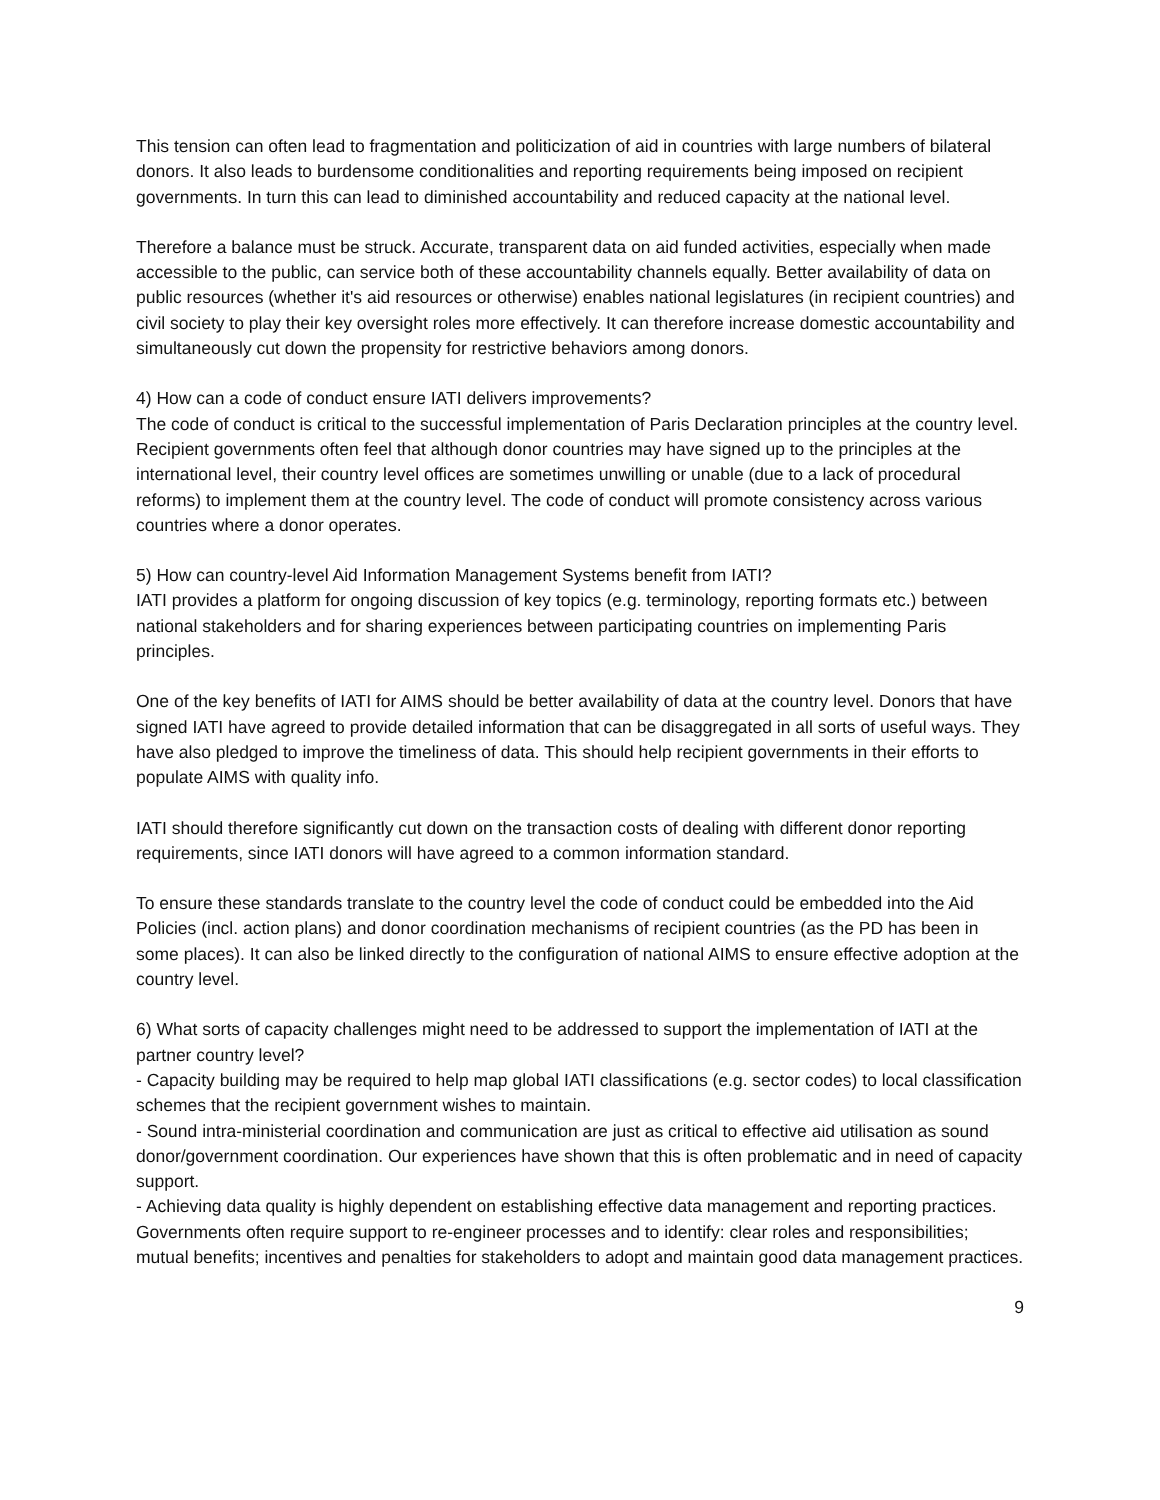This tension can often lead to fragmentation and politicization of aid in countries with large numbers of bilateral donors. It also leads to burdensome conditionalities and reporting requirements being imposed on recipient governments. In turn this can lead to diminished accountability and reduced capacity at the national level.
Therefore a balance must be struck. Accurate, transparent data on aid funded activities, especially when made accessible to the public, can service both of these accountability channels equally. Better availability of data on public resources (whether it's aid resources or otherwise) enables national legislatures (in recipient countries) and civil society to play their key oversight roles more effectively. It can therefore increase domestic accountability and simultaneously cut down the propensity for restrictive behaviors among donors.
4) How can a code of conduct ensure IATI delivers improvements?
The code of conduct is critical to the successful implementation of Paris Declaration principles at the country level. Recipient governments often feel that although donor countries may have signed up to the principles at the international level, their country level offices are sometimes unwilling or unable (due to a lack of procedural reforms) to implement them at the country level. The code of conduct will promote consistency across various countries where a donor operates.
5) How can country-level Aid Information Management Systems benefit from IATI?
IATI provides a platform for ongoing discussion of key topics (e.g. terminology, reporting formats etc.) between national stakeholders and for sharing experiences between participating countries on implementing Paris principles.
One of the key benefits of IATI for AIMS should be better availability of data at the country level. Donors that have signed IATI have agreed to provide detailed information that can be disaggregated in all sorts of useful ways. They have also pledged to improve the timeliness of data. This should help recipient governments in their efforts to populate AIMS with quality info.
IATI should therefore significantly cut down on the transaction costs of dealing with different donor reporting requirements, since IATI donors will have agreed to a common information standard.
To ensure these standards translate to the country level the code of conduct could be embedded into the Aid Policies (incl. action plans) and donor coordination mechanisms of recipient countries (as the PD has been in some places). It can also be linked directly to the configuration of national AIMS to ensure effective adoption at the country level.
6) What sorts of capacity challenges might need to be addressed to support the implementation of IATI at the partner country level?
- Capacity building may be required to help map global IATI classifications (e.g. sector codes) to local classification schemes that the recipient government wishes to maintain.
- Sound intra-ministerial coordination and communication are just as critical to effective aid utilisation as sound donor/government coordination. Our experiences have shown that this is often problematic and in need of capacity support.
- Achieving data quality is highly dependent on establishing effective data management and reporting practices. Governments often require support to re-engineer processes and to identify: clear roles and responsibilities; mutual benefits; incentives and penalties for stakeholders to adopt and maintain good data management practices.
9